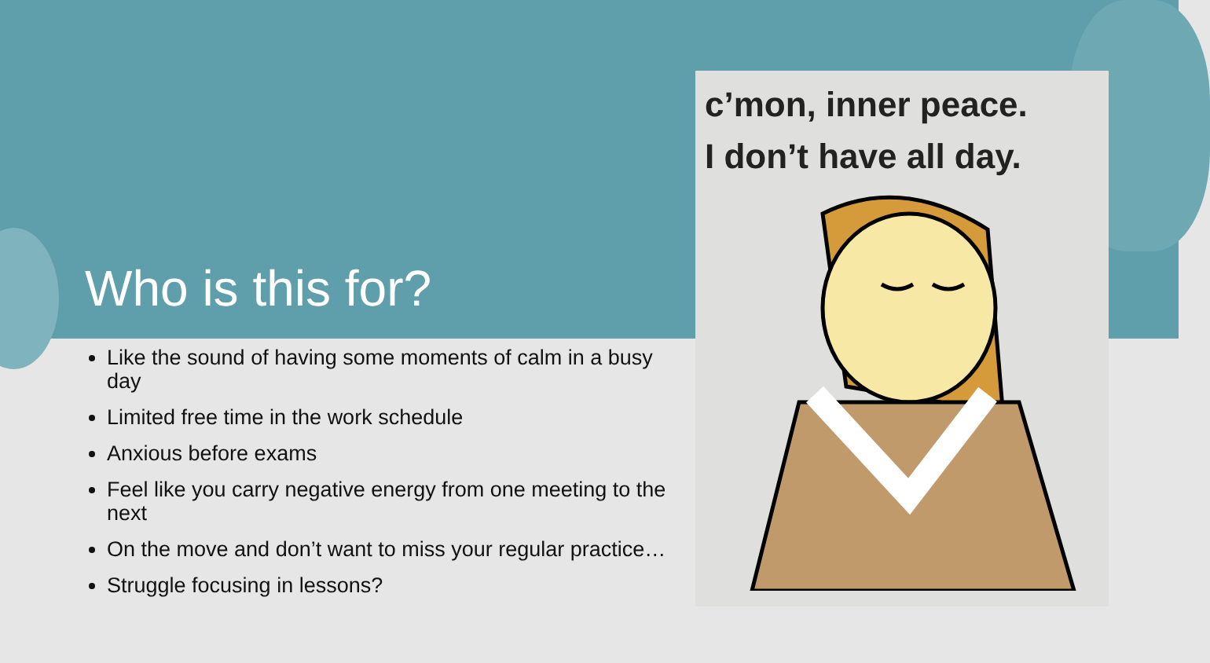Who is this for?
Like the sound of having some moments of calm in a busy day
Limited free time in the work schedule
Anxious before exams
Feel like you carry negative energy from one meeting to the next
On the move and don’t want to miss your regular practice…
Struggle focusing in lessons?
c’mon, inner peace.
I don’t have all day.